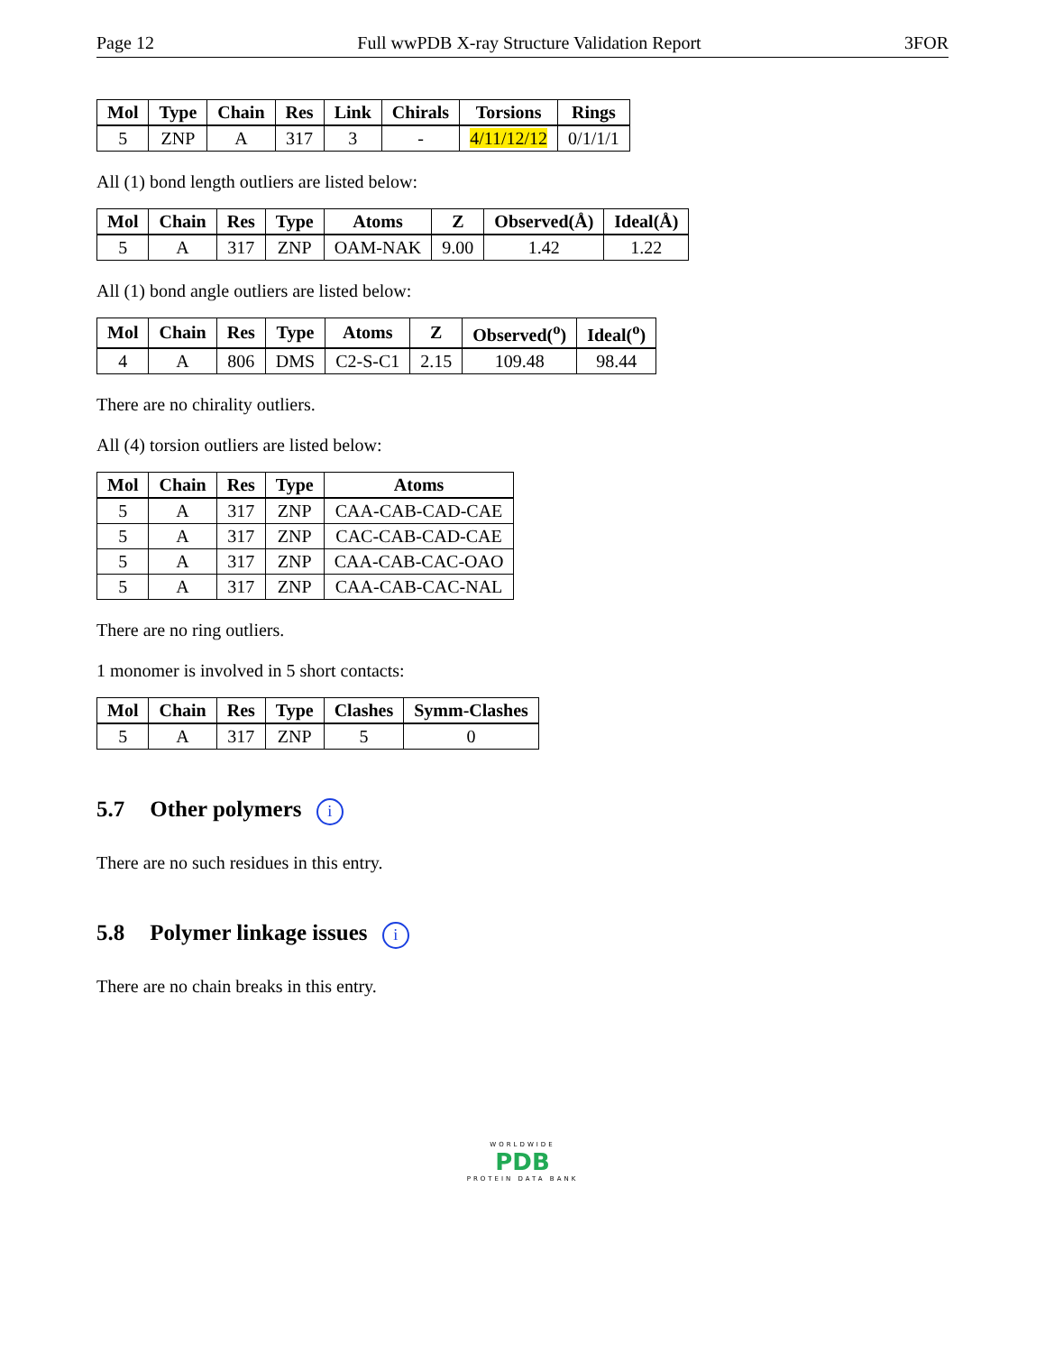Page 12 Full wwPDB X-ray Structure Validation Report 3FOR
| Mol | Type | Chain | Res | Link | Chirals | Torsions | Rings |
| --- | --- | --- | --- | --- | --- | --- | --- |
| 5 | ZNP | A | 317 | 3 | - | 4/11/12/12 | 0/1/1/1 |
All (1) bond length outliers are listed below:
| Mol | Chain | Res | Type | Atoms | Z | Observed(Å) | Ideal(Å) |
| --- | --- | --- | --- | --- | --- | --- | --- |
| 5 | A | 317 | ZNP | OAM-NAK | 9.00 | 1.42 | 1.22 |
All (1) bond angle outliers are listed below:
| Mol | Chain | Res | Type | Atoms | Z | Observed(<sup>o</sup>) | Ideal(<sup>o</sup>) |
| --- | --- | --- | --- | --- | --- | --- | --- |
| 4 | A | 806 | DMS | C2-S-C1 | 2.15 | 109.48 | 98.44 |
There are no chirality outliers.
All (4) torsion outliers are listed below:
| Mol | Chain | Res | Type | Atoms |
| --- | --- | --- | --- | --- |
| 5 | A | 317 | ZNP | CAA-CAB-CAD-CAE |
| 5 | A | 317 | ZNP | CAC-CAB-CAD-CAE |
| 5 | A | 317 | ZNP | CAA-CAB-CAC-OAO |
| 5 | A | 317 | ZNP | CAA-CAB-CAC-NAL |
There are no ring outliers.
1 monomer is involved in 5 short contacts:
| Mol | Chain | Res | Type | Clashes | Symm-Clashes |
| --- | --- | --- | --- | --- | --- |
| 5 | A | 317 | ZNP | 5 | 0 |
5.7 Other polymers i
There are no such residues in this entry.
5.8 Polymer linkage issues i
There are no chain breaks in this entry.
WORLDWIDE
PDB
PROTEIN DATA BANK